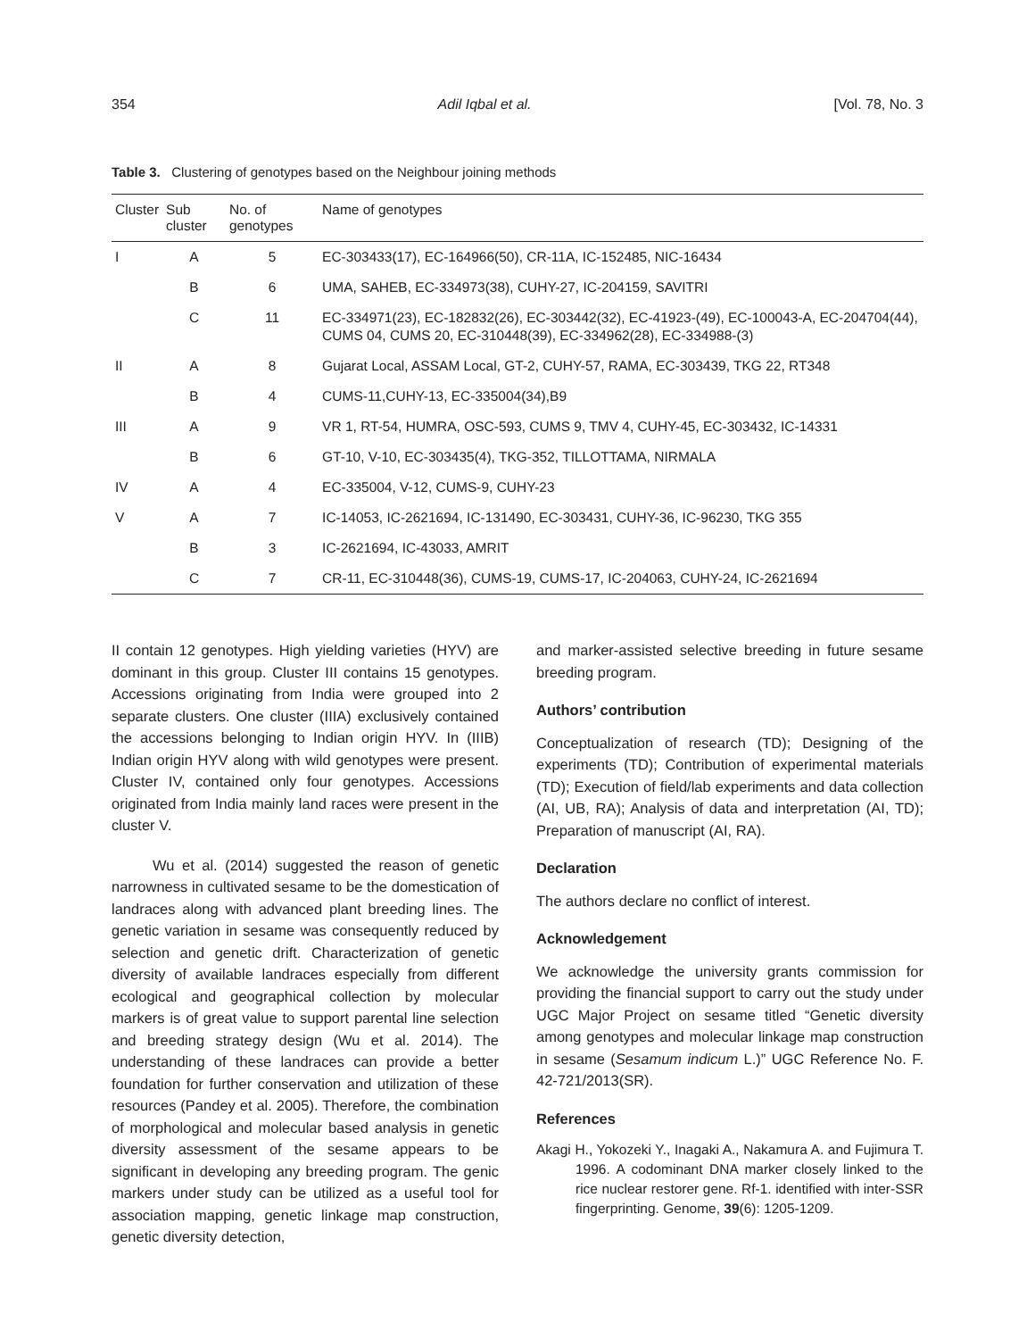354 Adil Iqbal et al. [Vol. 78, No. 3
Table 3. Clustering of genotypes based on the Neighbour joining methods
| Cluster | Sub cluster | No. of genotypes | Name of genotypes |
| --- | --- | --- | --- |
| I | A | 5 | EC-303433(17), EC-164966(50), CR-11A, IC-152485, NIC-16434 |
| | B | 6 | UMA, SAHEB, EC-334973(38), CUHY-27, IC-204159, SAVITRI |
| | C | 11 | EC-334971(23), EC-182832(26), EC-303442(32), EC-41923-(49), EC-100043-A, EC-204704(44), CUMS 04, CUMS 20, EC-310448(39), EC-334962(28), EC-334988-(3) |
| II | A | 8 | Gujarat Local, ASSAM Local, GT-2, CUHY-57, RAMA, EC-303439, TKG 22, RT348 |
| | B | 4 | CUMS-11,CUHY-13, EC-335004(34),B9 |
| III | A | 9 | VR 1, RT-54, HUMRA, OSC-593, CUMS 9, TMV 4, CUHY-45, EC-303432, IC-14331 |
| | B | 6 | GT-10, V-10, EC-303435(4), TKG-352, TILLOTTAMA, NIRMALA |
| IV | A | 4 | EC-335004, V-12, CUMS-9, CUHY-23 |
| V | A | 7 | IC-14053, IC-2621694, IC-131490, EC-303431, CUHY-36, IC-96230, TKG 355 |
| | B | 3 | IC-2621694, IC-43033, AMRIT |
| | C | 7 | CR-11, EC-310448(36), CUMS-19, CUMS-17, IC-204063, CUHY-24, IC-2621694 |
II contain 12 genotypes. High yielding varieties (HYV) are dominant in this group. Cluster III contains 15 genotypes. Accessions originating from India were grouped into 2 separate clusters. One cluster (IIIA) exclusively contained the accessions belonging to Indian origin HYV. In (IIIB) Indian origin HYV along with wild genotypes were present. Cluster IV, contained only four genotypes. Accessions originated from India mainly land races were present in the cluster V.
Wu et al. (2014) suggested the reason of genetic narrowness in cultivated sesame to be the domestication of landraces along with advanced plant breeding lines. The genetic variation in sesame was consequently reduced by selection and genetic drift. Characterization of genetic diversity of available landraces especially from different ecological and geographical collection by molecular markers is of great value to support parental line selection and breeding strategy design (Wu et al. 2014). The understanding of these landraces can provide a better foundation for further conservation and utilization of these resources (Pandey et al. 2005). Therefore, the combination of morphological and molecular based analysis in genetic diversity assessment of the sesame appears to be significant in developing any breeding program. The genic markers under study can be utilized as a useful tool for association mapping, genetic linkage map construction, genetic diversity detection,
and marker-assisted selective breeding in future sesame breeding program.
Authors’ contribution
Conceptualization of research (TD); Designing of the experiments (TD); Contribution of experimental materials (TD); Execution of field/lab experiments and data collection (AI, UB, RA); Analysis of data and interpretation (AI, TD); Preparation of manuscript (AI, RA).
Declaration
The authors declare no conflict of interest.
Acknowledgement
We acknowledge the university grants commission for providing the financial support to carry out the study under UGC Major Project on sesame titled “Genetic diversity among genotypes and molecular linkage map construction in sesame (Sesamum indicum L.)” UGC Reference No. F. 42-721/2013(SR).
References
Akagi H., Yokozeki Y., Inagaki A., Nakamura A. and Fujimura T. 1996. A codominant DNA marker closely linked to the rice nuclear restorer gene. Rf-1. identified with inter-SSR fingerprinting. Genome, 39(6): 1205-1209.